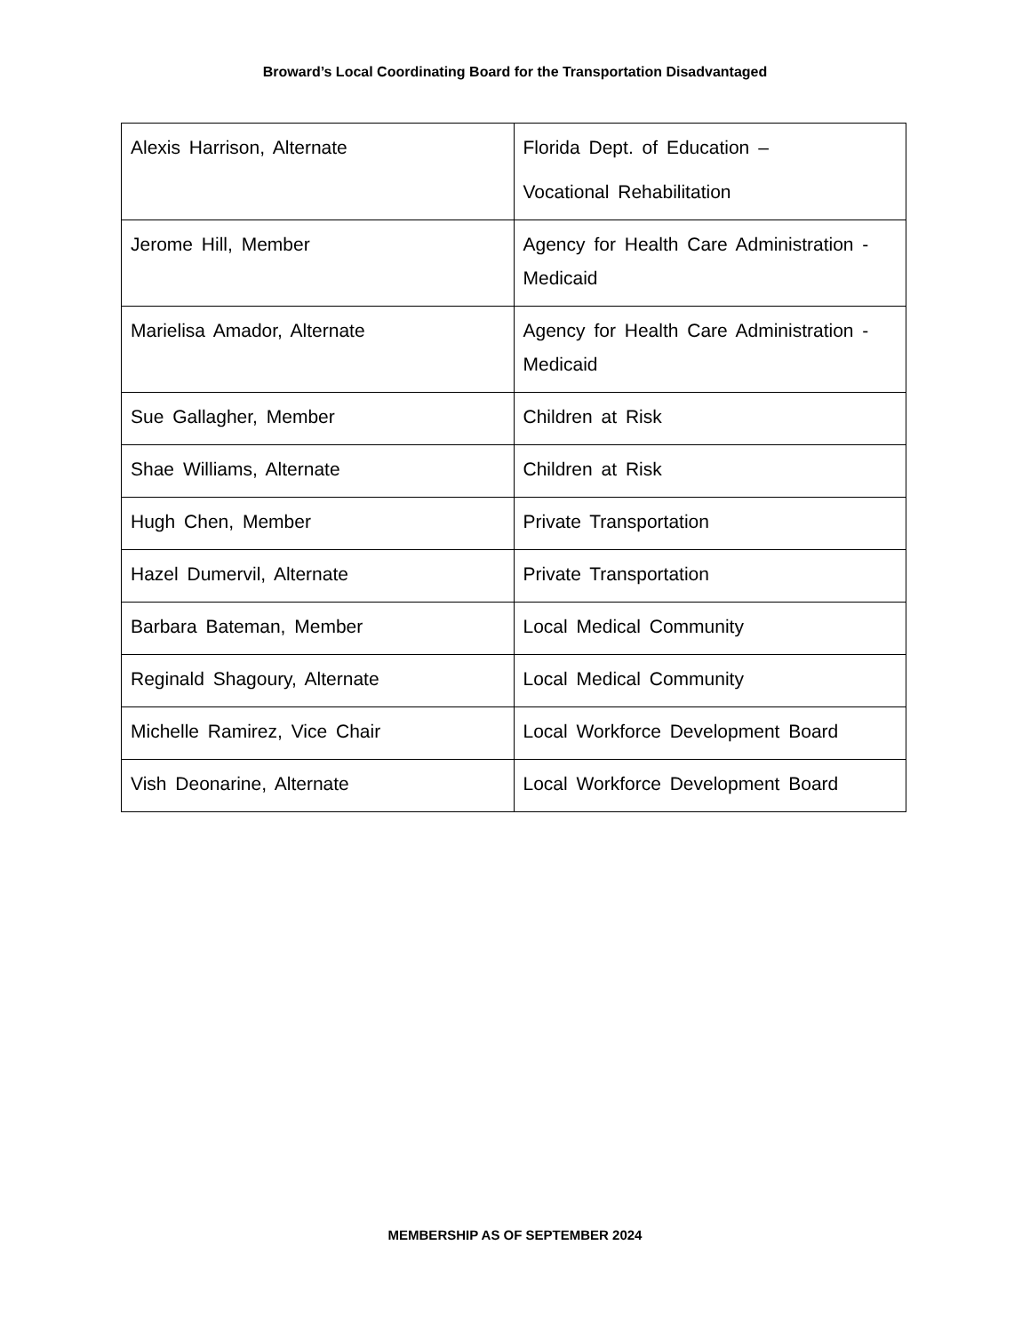Broward’s Local Coordinating Board for the Transportation Disadvantaged
| Alexis Harrison, Alternate | Florida Dept. of Education – Vocational Rehabilitation |
| Jerome Hill, Member | Agency for Health Care Administration - Medicaid |
| Marielisa Amador, Alternate | Agency for Health Care Administration - Medicaid |
| Sue Gallagher, Member | Children at Risk |
| Shae Williams, Alternate | Children at Risk |
| Hugh Chen, Member | Private Transportation |
| Hazel Dumervil, Alternate | Private Transportation |
| Barbara Bateman, Member | Local Medical Community |
| Reginald Shagoury, Alternate | Local Medical Community |
| Michelle Ramirez, Vice Chair | Local Workforce Development Board |
| Vish Deonarine, Alternate | Local Workforce Development Board |
MEMBERSHIP AS OF SEPTEMBER 2024